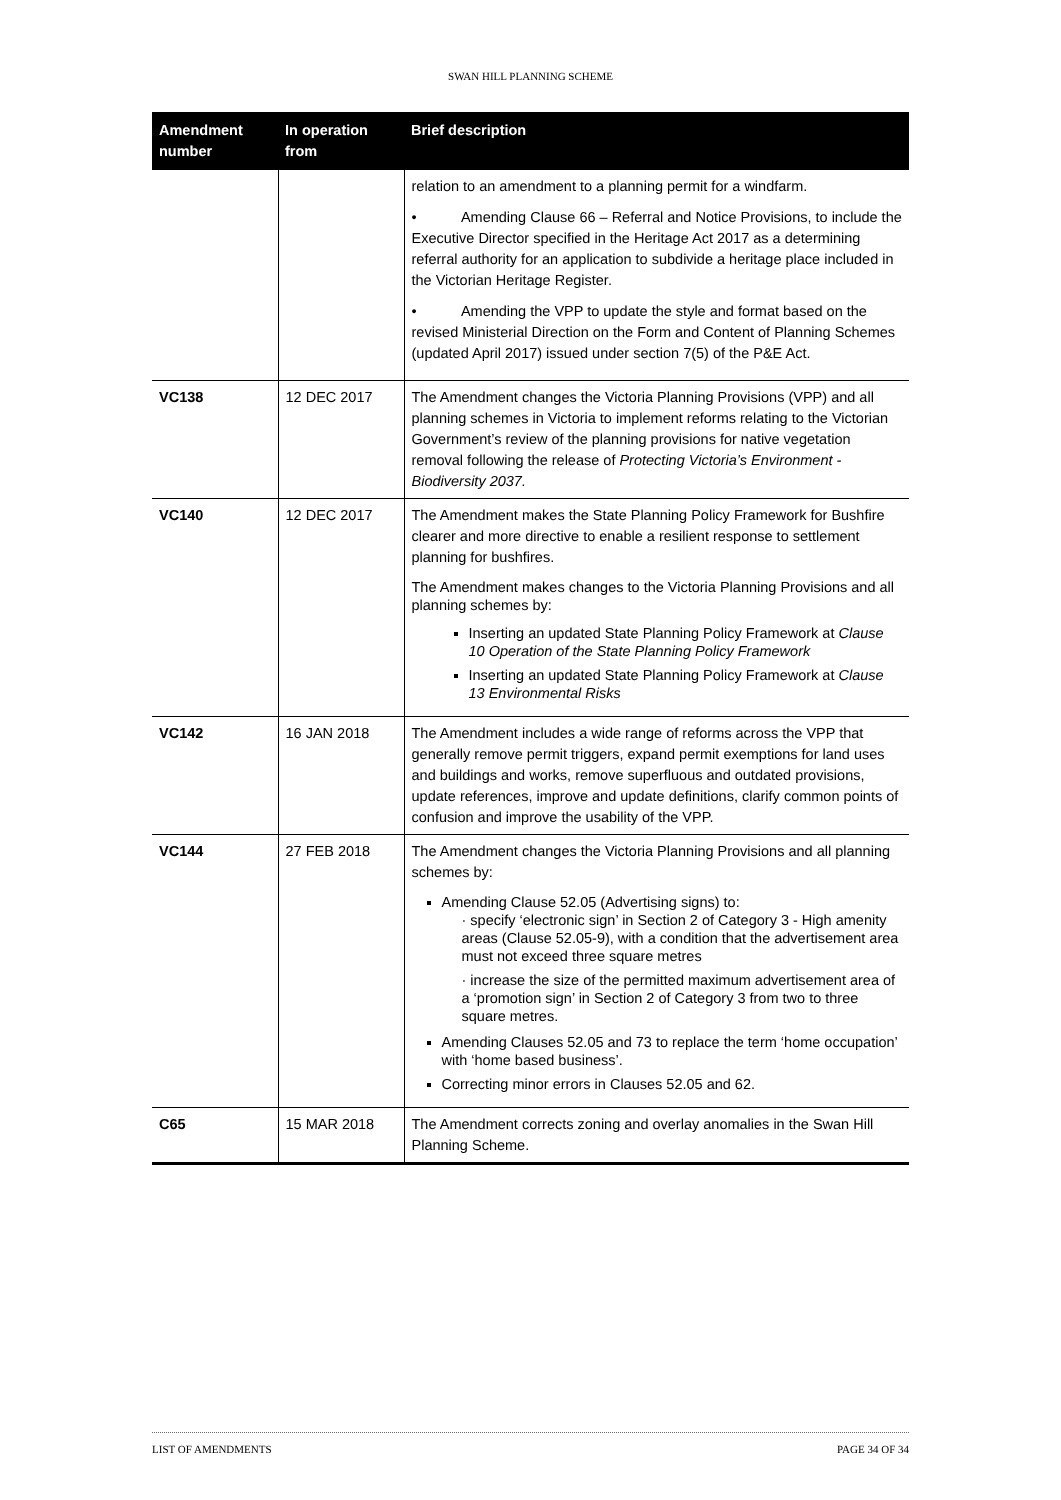SWAN HILL PLANNING SCHEME
| Amendment number | In operation from | Brief description |
| --- | --- | --- |
| | | relation to an amendment to a planning permit for a windfarm. • Amending Clause 66 – Referral and Notice Provisions, to include the Executive Director specified in the Heritage Act 2017 as a determining referral authority for an application to subdivide a heritage place included in the Victorian Heritage Register. • Amending the VPP to update the style and format based on the revised Ministerial Direction on the Form and Content of Planning Schemes (updated April 2017) issued under section 7(5) of the P&E Act. |
| VC138 | 12 DEC 2017 | The Amendment changes the Victoria Planning Provisions (VPP) and all planning schemes in Victoria to implement reforms relating to the Victorian Government’s review of the planning provisions for native vegetation removal following the release of Protecting Victoria’s Environment - Biodiversity 2037. |
| VC140 | 12 DEC 2017 | The Amendment makes the State Planning Policy Framework for Bushfire clearer and more directive to enable a resilient response to settlement planning for bushfires. The Amendment makes changes to the Victoria Planning Provisions and all planning schemes by: Inserting an updated State Planning Policy Framework at Clause 10 Operation of the State Planning Policy Framework Inserting an updated State Planning Policy Framework at Clause 13 Environmental Risks |
| VC142 | 16 JAN 2018 | The Amendment includes a wide range of reforms across the VPP that generally remove permit triggers, expand permit exemptions for land uses and buildings and works, remove superfluous and outdated provisions, update references, improve and update definitions, clarify common points of confusion and improve the usability of the VPP. |
| VC144 | 27 FEB 2018 | The Amendment changes the Victoria Planning Provisions and all planning schemes by: Amending Clause 52.05 (Advertising signs) to: · specify ‘electronic sign’ in Section 2 of Category 3 - High amenity areas (Clause 52.05-9), with a condition that the advertisement area must not exceed three square metres · increase the size of the permitted maximum advertisement area of a ‘promotion sign’ in Section 2 of Category 3 from two to three square metres. Amending Clauses 52.05 and 73 to replace the term ‘home occupation’ with ‘home based business’. Correcting minor errors in Clauses 52.05 and 62. |
| C65 | 15 MAR 2018 | The Amendment corrects zoning and overlay anomalies in the Swan Hill Planning Scheme. |
LIST OF AMENDMENTS PAGE 34 OF 34